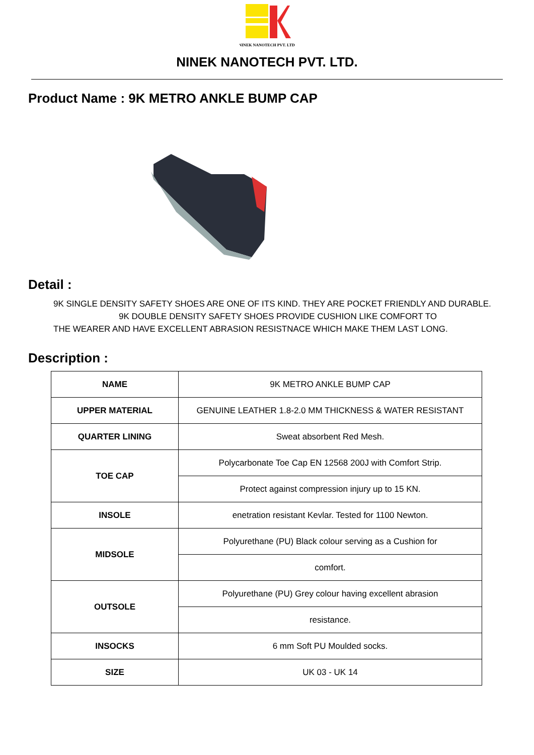NINEK NANOTECH PVT. LTD.
NINEK NANOTECH PVT. LTD.
Product Name : 9K METRO ANKLE BUMP CAP
Detail :
9K SINGLE DENSITY SAFETY SHOES ARE ONE OF ITS KIND. THEY ARE POCKET FRIENDLY AND DURABLE.
9K DOUBLE DENSITY SAFETY SHOES PROVIDE CUSHION LIKE COMFORT TO
THE WEARER AND HAVE EXCELLENT ABRASION RESISTNACE WHICH MAKE THEM LAST LONG.
Description :
| NAME | 9K METRO ANKLE BUMP CAP |
| UPPER MATERIAL | GENUINE LEATHER 1.8-2.0 MM THICKNESS & WATER RESISTANT |
| QUARTER LINING | Sweat absorbent Red Mesh. |
| TOE CAP | Polycarbonate Toe Cap EN 12568 200J with Comfort Strip. |
| | Protect against compression injury up to 15 KN. |
| INSOLE | enetration resistant Kevlar. Tested for 1100 Newton. |
| MIDSOLE | Polyurethane (PU) Black colour serving as a Cushion for |
| | comfort. |
| OUTSOLE | Polyurethane (PU) Grey colour having excellent abrasion |
| | resistance. |
| INSOCKS | 6 mm Soft PU Moulded socks. |
| SIZE | UK 03 - UK 14 |